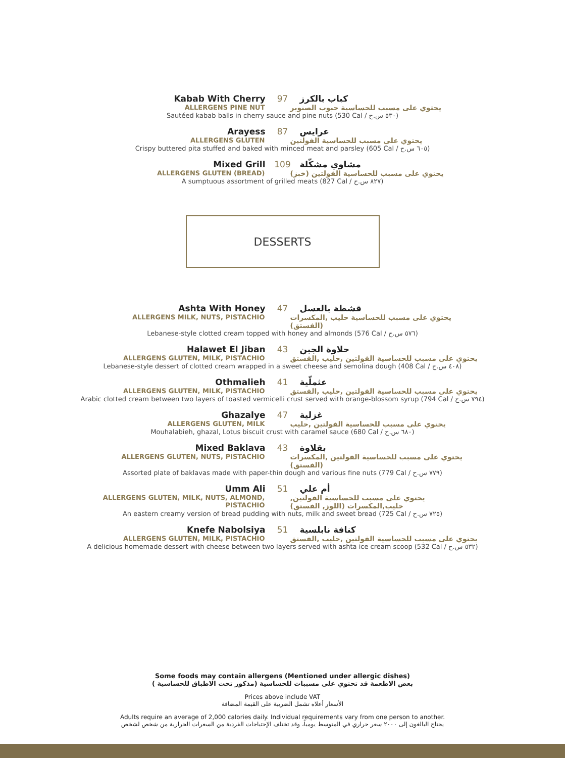Kabab With Cherry 97 كباب بالكرز
ALLERGENS PINE NUT يحتوي على مسبب للحساسية حبوب الصنوبر
Sautéed kabab balls in cherry sauce and pine nuts (530 Cal / ٥٣٠ س.ح)
Arayess 87 عرايس
ALLERGENS GLUTEN يحتوي على مسبب للحساسية الفولتين
Crispy buttered pita stuffed and baked with minced meat and parsley (605 Cal / ٦٠٥ س.ح)
Mixed Grill 109 مشاوي مشكّلة
ALLERGENS GLUTEN (BREAD) يحتوي على مسبب للحساسية الفولتين (خبز)
A sumptuous assortment of grilled meats (827 Cal / ٨٢٧ س.ح)
DESSERTS
Ashta With Honey 47 قشطة بالعسل
ALLERGENS MILK, NUTS, PISTACHIO يحتوي على مسبب للحساسية حليب ,المكسرات (الفستق)
Lebanese-style clotted cream topped with honey and almonds (576 Cal / ٥٧٦ س.ح)
Halawet El Jiban 43 حلاوة الجبن
ALLERGENS GLUTEN, MILK, PISTACHIO يحتوي على مسبب للحساسية الفولتين ,حليب ,الفستق
Lebanese-style dessert of clotted cream wrapped in a sweet cheese and semolina dough (408 Cal / ٤٠٨ س.ح)
Othmalieh 41 عثملّية
ALLERGENS GLUTEN, MILK, PISTACHIO يحتوي على مسبب للحساسية الفولتين ,حليب ,الفستق
Arabic clotted cream between two layers of toasted vermicelli crust served with orange-blossom syrup (794 Cal / ٧٩٤ س.ح)
Ghazalye 47 غزلية
ALLERGENS GLUTEN, MILK يحتوي على مسبب للحساسية الفولتين ,حليب
Mouhalabieh, ghazal, Lotus biscuit crust with caramel sauce (680 Cal / ٦٨٠ س.ح)
Mixed Baklava 43 بقلاوة
ALLERGENS GLUTEN, NUTS, PISTACHIO يحتوي على مسبب للحساسية الفولتين ,المكسرات (الفستق)
Assorted plate of baklavas made with paper-thin dough and various fine nuts (779 Cal / ٧٧٩ س.ح)
Umm Ali 51 أم علي
ALLERGENS GLUTEN, MILK, NUTS, ALMOND, PISTACHIO يحتوي على مسبب للحساسية الفولتين, حليب,المكسرات (اللوز, الفستق)
An eastern creamy version of bread pudding with nuts, milk and sweet bread (725 Cal / ٧٢٥ س.ح)
Knefe Nabolsiya 51 كنافة نابلسية
ALLERGENS GLUTEN, MILK, PISTACHIO يحتوي على مسبب للحساسية الفولتين ,حليب ,الفستق
A delicious homemade dessert with cheese between two layers served with ashta ice cream scoop (532 Cal / ٥٣٢ س.ح)
Some foods may contain allergens (Mentioned under allergic dishes)
بعض الاطعمة قد تحتوي على مسببات للحساسية (مذكور تحت الاطباق للحساسية )
Prices above include VAT
الأسعار أعلاه تشمل الضريبة على القيمة المضافة
Adults require an average of 2,000 calories daily. Individual requirements vary from one person to another.
يحتاج البالغون إلى ٢٠٠٠ سعر حراري في المتوسط يومياً، وقد تختلف الإحتياجات الفردية من السعرات الحرارية من شخص لشخص